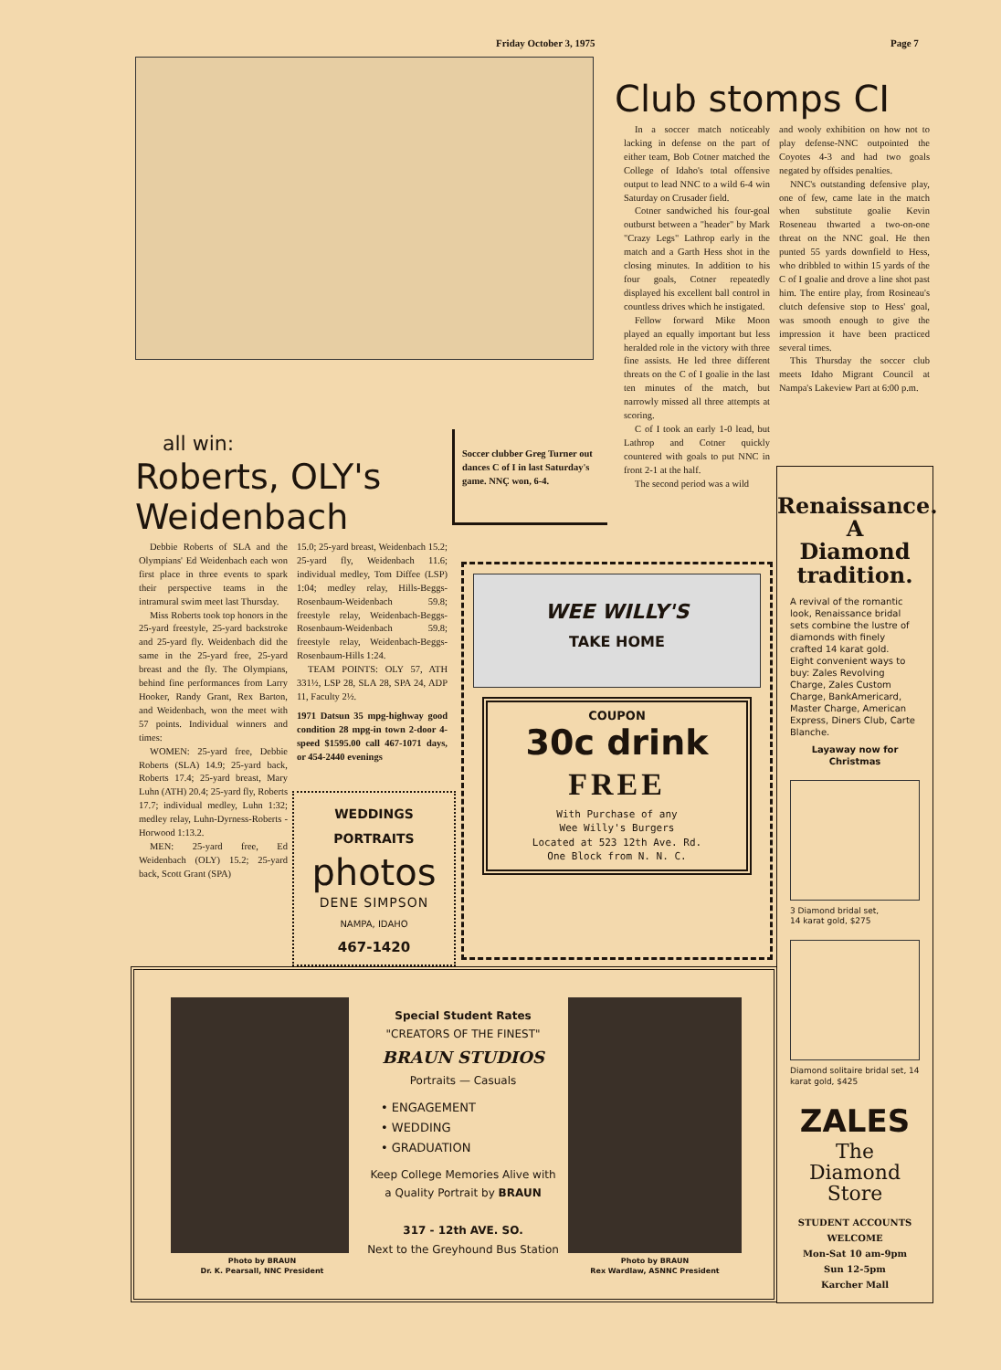Friday October 3, 1975 Page 7
Club stomps CI
In a soccer match noticeably lacking in defense on the part of either team, Bob Cotner matched the College of Idaho's total offensive output to lead NNC to a wild 6-4 win Saturday on Crusader field.
Cotner sandwiched his four-goal outburst between a "header" by Mark "Crazy Legs" Lathrop early in the match and a Garth Hess shot in the closing minutes. In addition to his four goals, Cotner repeatedly displayed his excellent ball control in countless drives which he instigated.
Fellow forward Mike Moon played an equally important but less heralded role in the victory with three fine assists. He led three different threats on the C of I goalie in the last ten minutes of the match, but narrowly missed all three attempts at scoring.
C of I took an early 1-0 lead, but Lathrop and Cotner quickly countered with goals to put NNC in front 2-1 at the half.
The second period was a wild
and wooly exhibition on how not to play defense-NNC outpointed the Coyotes 4-3 and had two goals negated by offsides penalties.
NNC's outstanding defensive play, one of few, came late in the match when substitute goalie Kevin Roseneau thwarted a two-on-one threat on the NNC goal. He then punted 55 yards downfield to Hess, who dribbled to within 15 yards of the C of I goalie and drove a line shot past him. The entire play, from Rosineau's clutch defensive stop to Hess' goal, was smooth enough to give the impression it have been practiced several times.
This Thursday the soccer club meets Idaho Migrant Council at Nampa's Lakeview Part at 6:00 p.m.
all win:
Roberts, OLY's Weidenbach
Soccer clubber Greg Turner out dances C of I in last Saturday's game. NNÇ won, 6-4.
Debbie Roberts of SLA and the Olympians' Ed Weidenbach each won first place in three events to spark their perspective teams in the intramural swim meet last Thursday.
Miss Roberts took top honors in the 25-yard freestyle, 25-yard backstroke and 25-yard fly. Weidenbach did the same in the 25-yard free, 25-yard breast and the fly. The Olympians, behind fine performances from Larry Hooker, Randy Grant, Rex Barton, and Weidenbach, won the meet with 57 points. Individual winners and times:
WOMEN: 25-yard free, Debbie Roberts (SLA) 14.9; 25-yard back, Roberts 17.4; 25-yard breast, Mary Luhn (ATH) 20.4; 25-yard fly, Roberts 17.7; individual medley, Luhn 1:32; medley relay, Luhn-Dyrness-Roberts - Horwood 1:13.2.
MEN: 25-yard free, Ed Weidenbach (OLY) 15.2; 25-yard back, Scott Grant (SPA)
15.0; 25-yard breast, Weidenbach 15.2; 25-yard fly, Weidenbach 11.6; individual medley, Tom Diffee (LSP) 1:04; medley relay, Hills-Beggs-Rosenbaum-Weidenbach 59.8; freestyle relay, Weidenbach-Beggs-Rosenbaum-Weidenbach 59.8; freestyle relay, Weidenbach-Beggs-Rosenbaum-Hills 1:24.
TEAM POINTS: OLY 57, ATH 331½, LSP 28, SLA 28, SPA 24, ADP 11, Faculty 2½.
1971 Datsun 35 mpg-highway good condition 28 mpg-in town 2-door 4-speed $1595.00 call 467-1071 days, or 454-2440 evenings
WEDDINGS
PORTRAITS
photos
DENE SIMPSON
NAMPA, IDAHO
467-1420
WEE WILLY'S
TAKE HOME
COUPON
30c drink
FREE
With Purchase of any
Wee Willy's Burgers
Located at 523 12th Ave. Rd.
One Block from N. N. C.
Renaissance.
A
Diamond
tradition.
A revival of the romantic look, Renaissance bridal sets combine the lustre of diamonds with finely crafted 14 karat gold.
Eight convenient ways to buy: Zales Revolving Charge, Zales Custom Charge, BankAmericard, Master Charge, American Express, Diners Club, Carte Blanche.
Layaway now for
Christmas
3 Diamond bridal set,
14 karat gold, $275
Diamond solitaire bridal set, 14 karat gold, $425
ZALES
The
Diamond
Store
STUDENT ACCOUNTS
WELCOME
Mon-Sat 10 am-9pm
Sun 12-5pm
Karcher Mall
Photo by BRAUN
Dr. K. Pearsall, NNC President
Special Student Rates
"CREATORS OF THE FINEST"
BRAUN STUDIOS
Portraits — Casuals
• ENGAGEMENT
• WEDDING
• GRADUATION
Keep College Memories Alive with a Quality Portrait by BRAUN
317 - 12th AVE. SO.
Next to the Greyhound Bus Station
Photo by BRAUN
Rex Wardlaw, ASNNC President